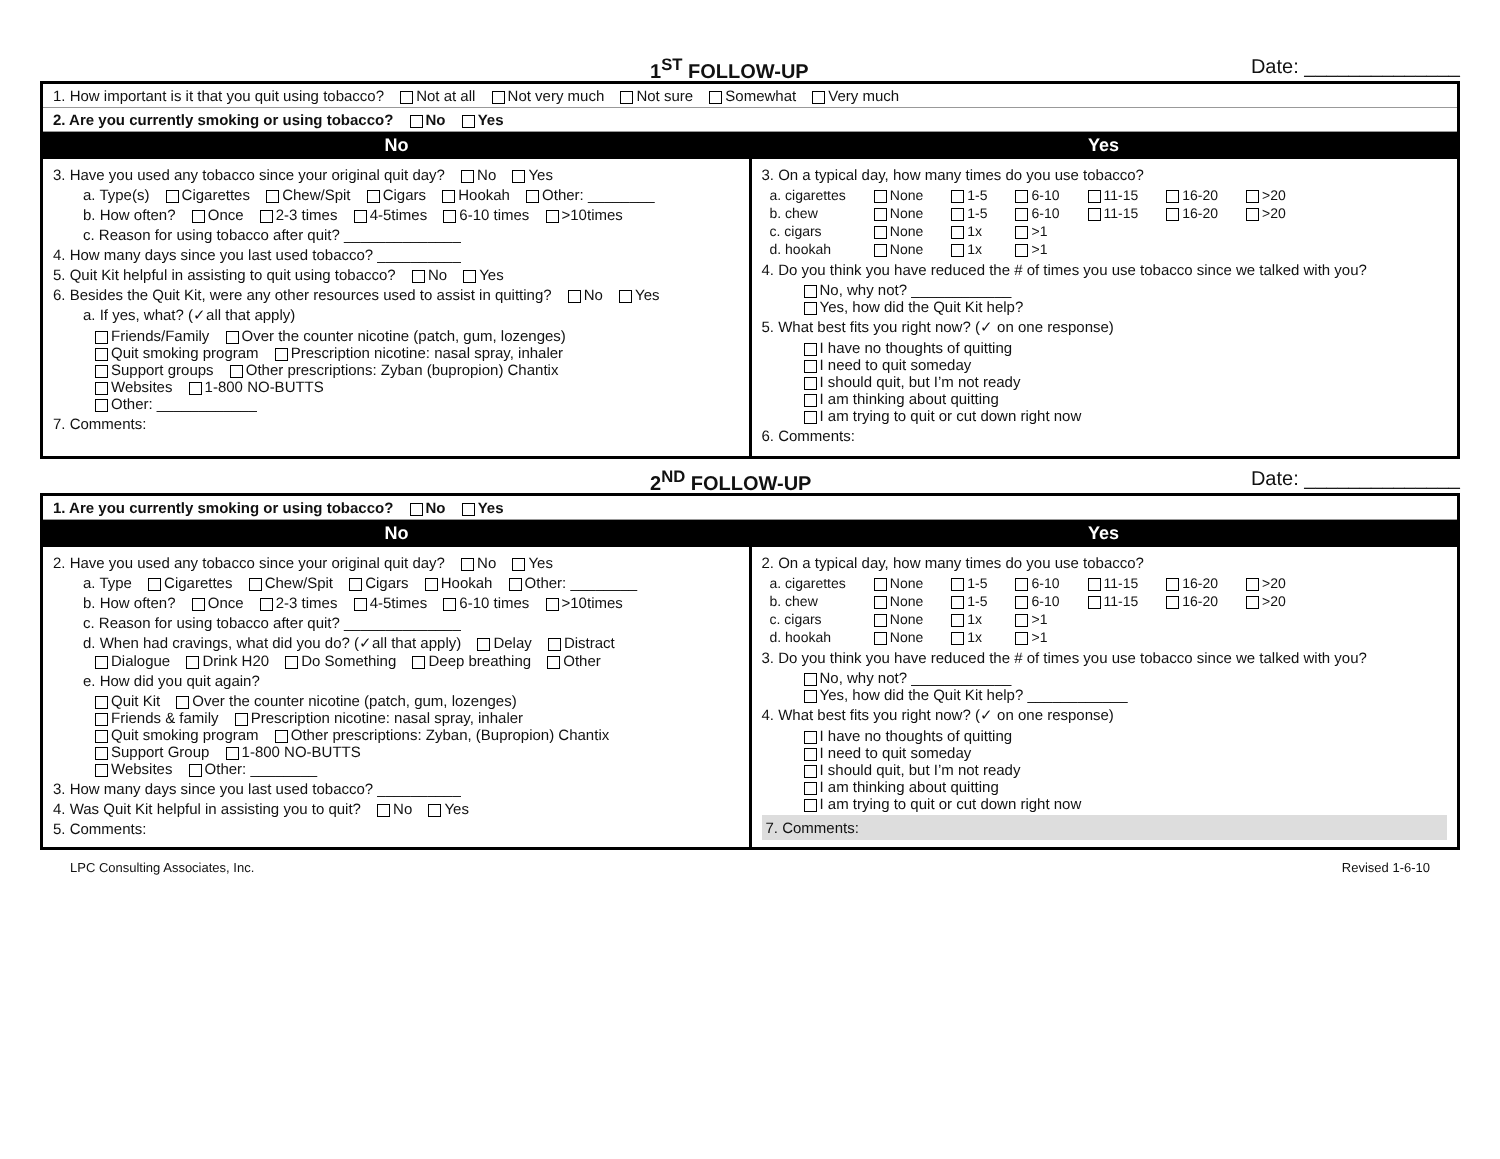1<sup>ST</sup> FOLLOW-UP Date: ______________
1. How important is it that you quit using tobacco? Not at all Not very much Not sure Somewhat Very much
2. Are you currently smoking or using tobacco? No Yes
No Yes
3. Have you used any tobacco since your original quit day? No Yes
a. Type(s) Cigarettes Chew/Spit Cigars Hookah Other: ________
b. How often? Once 2-3 times 4-5times 6-10 times >10times
c. Reason for using tobacco after quit? ______________
4. How many days since you last used tobacco? __________
5. Quit Kit helpful in assisting to quit using tobacco? No Yes
6. Besides the Quit Kit, were any other resources used to assist in quitting? No Yes
a. If yes, what? (✓all that apply)
Friends/Family Over the counter nicotine (patch, gum, lozenges)
Quit smoking program Prescription nicotine: nasal spray, inhaler
Support groups Other prescriptions: Zyban (bupropion) Chantix
Websites 1-800 NO-BUTTS
Other: ____________
7. Comments:
3. On a typical day, how many times do you use tobacco?
| a. cigarettes | None | 1-5 | 6-10 | 11-15 | 16-20 | >20 |
| b. chew | None | 1-5 | 6-10 | 11-15 | 16-20 | >20 |
| c. cigars | None | 1x | >1 | | | |
| d. hookah | None | 1x | >1 | | | |
4. Do you think you have reduced the # of times you use tobacco since we talked with you?
No, why not? ____________
Yes, how did the Quit Kit help?
5. What best fits you right now? (✓ on one response)
I have no thoughts of quitting
I need to quit someday
I should quit, but I’m not ready
I am thinking about quitting
I am trying to quit or cut down right now
6. Comments:
2<sup>ND</sup> FOLLOW-UP Date: ______________
1. Are you currently smoking or using tobacco? No Yes
No Yes
2. Have you used any tobacco since your original quit day? No Yes
a. Type Cigarettes Chew/Spit Cigars Hookah Other: ________
b. How often? Once 2-3 times 4-5times 6-10 times >10times
c. Reason for using tobacco after quit? ______________
d. When had cravings, what did you do? (✓all that apply) Delay Distract
Dialogue Drink H20 Do Something Deep breathing Other
e. How did you quit again?
Quit Kit Over the counter nicotine (patch, gum, lozenges)
Friends & family Prescription nicotine: nasal spray, inhaler
Quit smoking program Other prescriptions: Zyban, (Bupropion) Chantix
Support Group 1-800 NO-BUTTS
Websites Other: ________
3. How many days since you last used tobacco? __________
4. Was Quit Kit helpful in assisting you to quit? No Yes
5. Comments:
2. On a typical day, how many times do you use tobacco?
| a. cigarettes | None | 1-5 | 6-10 | 11-15 | 16-20 | >20 |
| b. chew | None | 1-5 | 6-10 | 11-15 | 16-20 | >20 |
| c. cigars | None | 1x | >1 | | | |
| d. hookah | None | 1x | >1 | | | |
3. Do you think you have reduced the # of times you use tobacco since we talked with you?
No, why not? ____________
Yes, how did the Quit Kit help? ____________
4. What best fits you right now? (✓ on one response)
I have no thoughts of quitting
I need to quit someday
I should quit, but I’m not ready
I am thinking about quitting
I am trying to quit or cut down right now
7. Comments:
LPC Consulting Associates, Inc. Revised 1-6-10